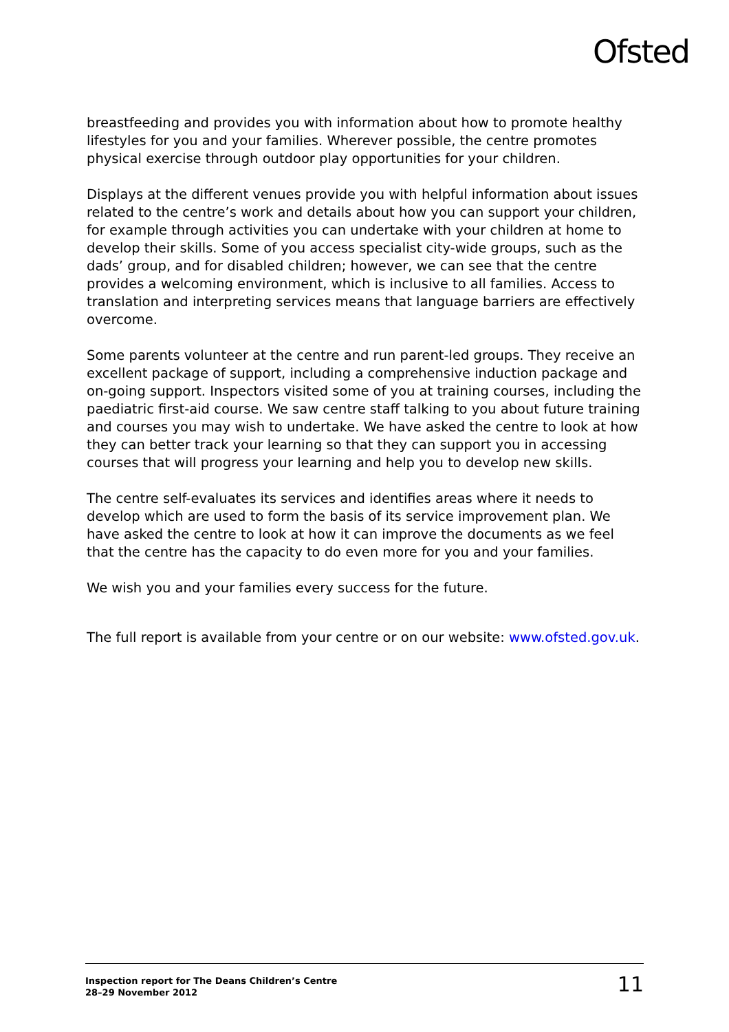Ofsted
breastfeeding and provides you with information about how to promote healthy lifestyles for you and your families. Wherever possible, the centre promotes physical exercise through outdoor play opportunities for your children.
Displays at the different venues provide you with helpful information about issues related to the centre’s work and details about how you can support your children, for example through activities you can undertake with your children at home to develop their skills. Some of you access specialist city-wide groups, such as the dads’ group, and for disabled children; however, we can see that the centre provides a welcoming environment, which is inclusive to all families. Access to translation and interpreting services means that language barriers are effectively overcome.
Some parents volunteer at the centre and run parent-led groups. They receive an excellent package of support, including a comprehensive induction package and on-going support. Inspectors visited some of you at training courses, including the paediatric first-aid course. We saw centre staff talking to you about future training and courses you may wish to undertake. We have asked the centre to look at how they can better track your learning so that they can support you in accessing courses that will progress your learning and help you to develop new skills.
The centre self-evaluates its services and identifies areas where it needs to develop which are used to form the basis of its service improvement plan. We have asked the centre to look at how it can improve the documents as we feel that the centre has the capacity to do even more for you and your families.
We wish you and your families every success for the future.
The full report is available from your centre or on our website: www.ofsted.gov.uk.
Inspection report for The Deans Children’s Centre
28–29 November 2012
11